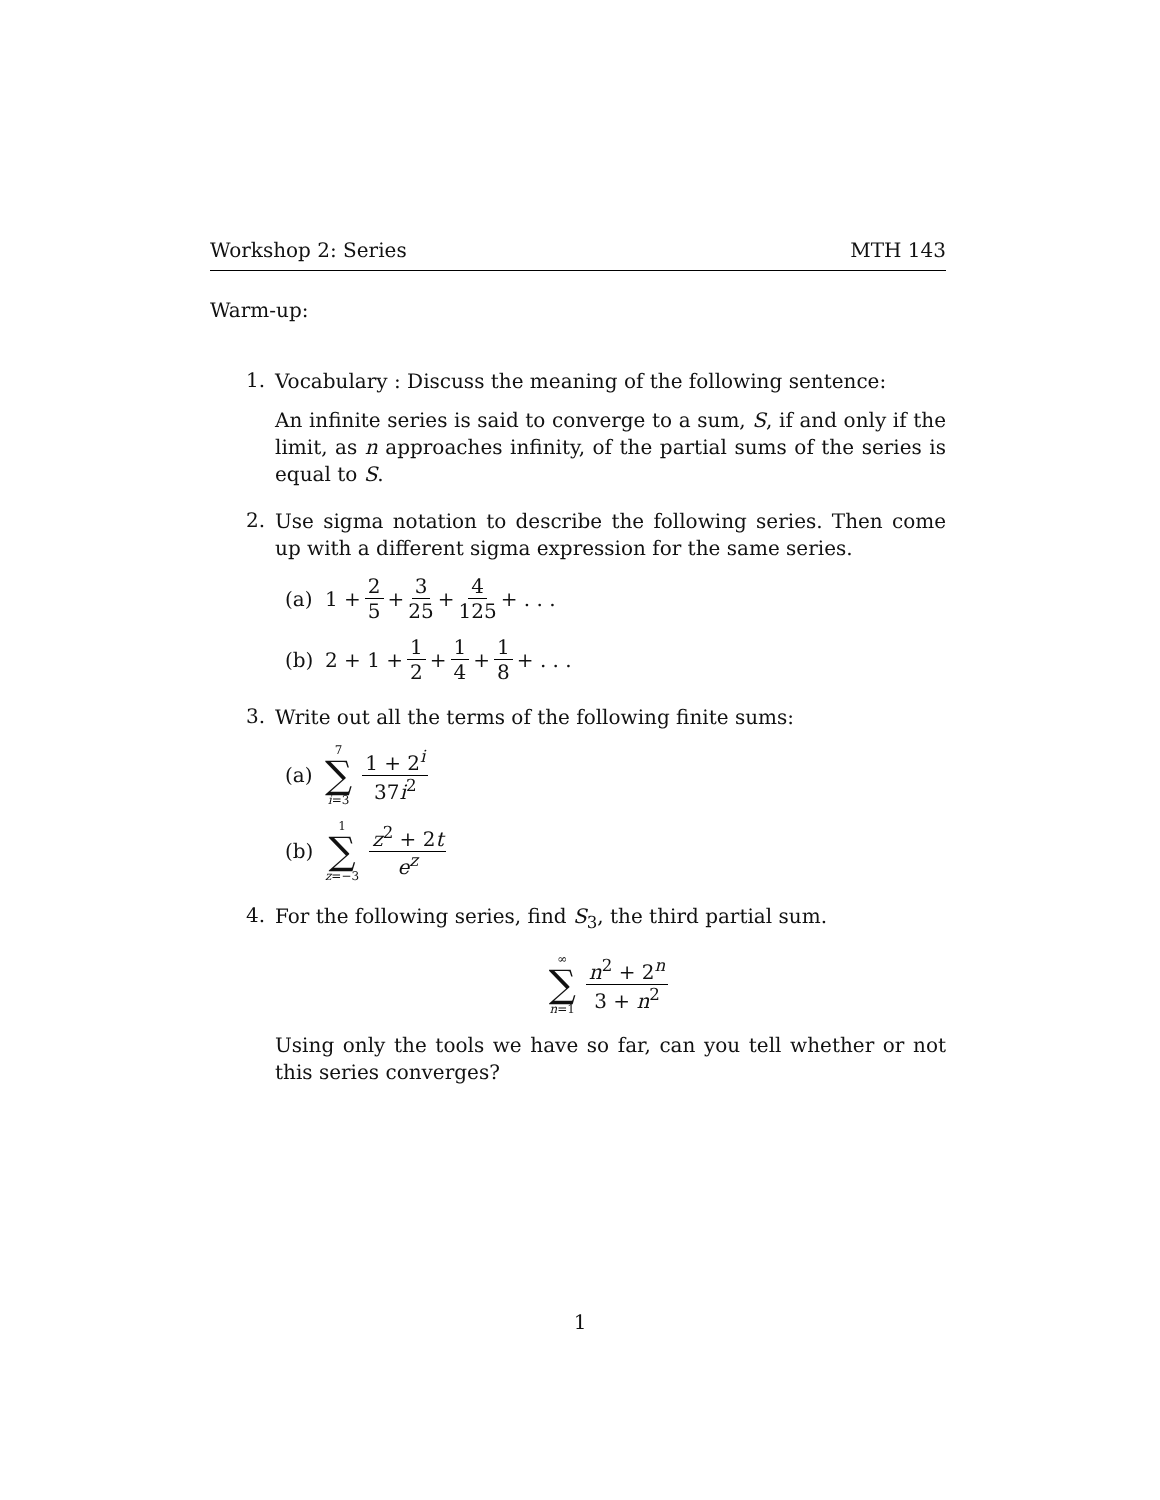Workshop 2: Series MTH 143
Warm-up:
1.
Vocabulary : Discuss the meaning of the following sentence:
An infinite series is said to converge to a sum, S, if and only if the limit, as n approaches infinity, of the partial sums of the series is equal to S.
2.
Use sigma notation to describe the following series. Then come up with a different sigma expression for the same series.
(a) 1 + 2 5 + 3 25 + 4 125 + . . .
(b) 2 + 1 + 1 2 + 1 4 + 1 8 + . . .
3.
Write out all the terms of the following finite sums:
(a) 7 ∑ i=3 1 + 2<sup>i</sup> 37i<sup>2</sup>
(b) 1 ∑ z=−3 z<sup>2</sup> + 2t e<sup>z</sup>
4.
For the following series, find S<sub>3</sub>, the third partial sum.
∞ ∑ n=1 n<sup>2</sup> + 2<sup>n</sup> 3 + n<sup>2</sup>
Using only the tools we have so far, can you tell whether or not this series converges?
1